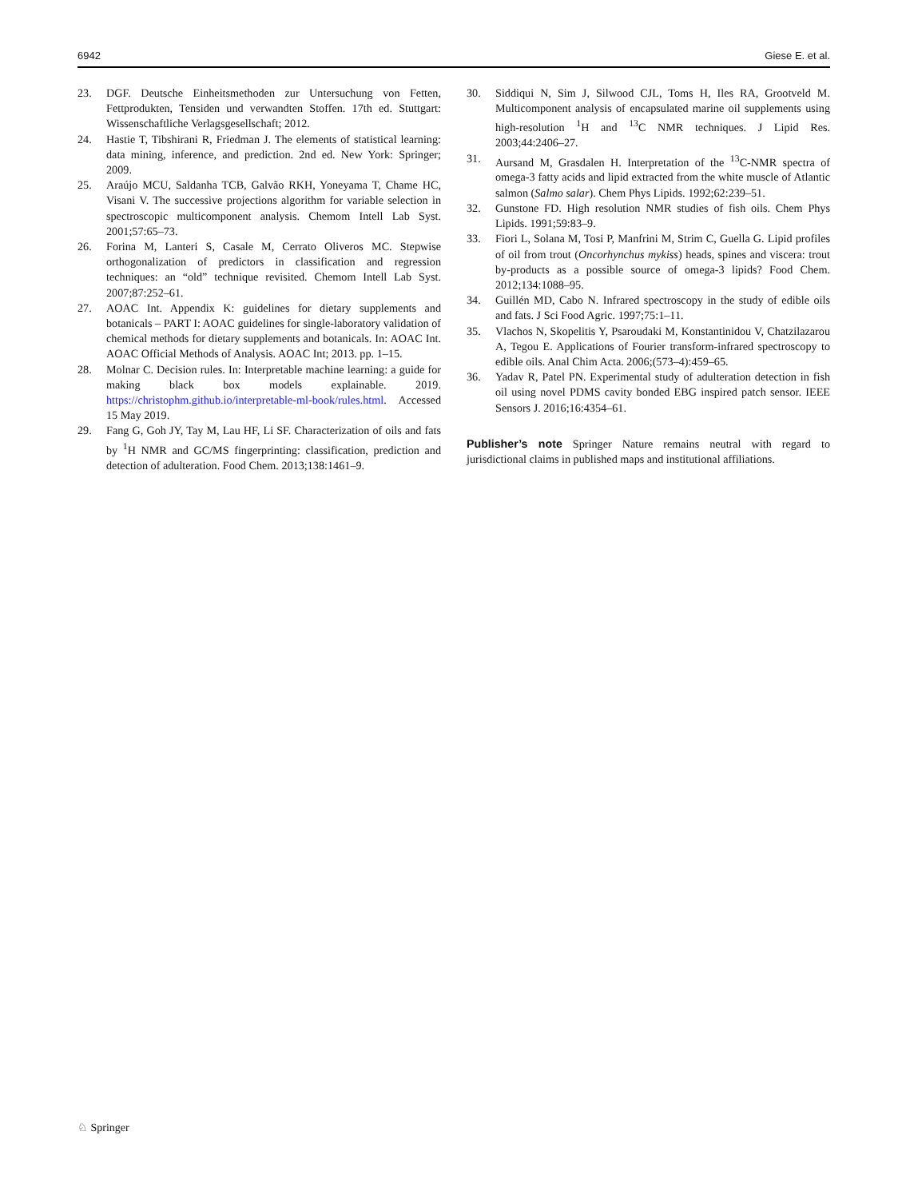6942 Giese E. et al.
23. DGF. Deutsche Einheitsmethoden zur Untersuchung von Fetten, Fettprodukten, Tensiden und verwandten Stoffen. 17th ed. Stuttgart: Wissenschaftliche Verlagsgesellschaft; 2012.
24. Hastie T, Tibshirani R, Friedman J. The elements of statistical learning: data mining, inference, and prediction. 2nd ed. New York: Springer; 2009.
25. Araújo MCU, Saldanha TCB, Galvão RKH, Yoneyama T, Chame HC, Visani V. The successive projections algorithm for variable selection in spectroscopic multicomponent analysis. Chemom Intell Lab Syst. 2001;57:65–73.
26. Forina M, Lanteri S, Casale M, Cerrato Oliveros MC. Stepwise orthogonalization of predictors in classification and regression techniques: an “old” technique revisited. Chemom Intell Lab Syst. 2007;87:252–61.
27. AOAC Int. Appendix K: guidelines for dietary supplements and botanicals – PART I: AOAC guidelines for single-laboratory validation of chemical methods for dietary supplements and botanicals. In: AOAC Int. AOAC Official Methods of Analysis. AOAC Int; 2013. pp. 1–15.
28. Molnar C. Decision rules. In: Interpretable machine learning: a guide for making black box models explainable. 2019. https://christophm.github.io/interpretable-ml-book/rules.html. Accessed 15 May 2019.
29. Fang G, Goh JY, Tay M, Lau HF, Li SF. Characterization of oils and fats by <sup>1</sup>H NMR and GC/MS fingerprinting: classification, prediction and detection of adulteration. Food Chem. 2013;138:1461–9.
30. Siddiqui N, Sim J, Silwood CJL, Toms H, Iles RA, Grootveld M. Multicomponent analysis of encapsulated marine oil supplements using high-resolution <sup>1</sup>H and <sup>13</sup>C NMR techniques. J Lipid Res. 2003;44:2406–27.
31. Aursand M, Grasdalen H. Interpretation of the <sup>13</sup>C-NMR spectra of omega-3 fatty acids and lipid extracted from the white muscle of Atlantic salmon (Salmo salar). Chem Phys Lipids. 1992;62:239–51.
32. Gunstone FD. High resolution NMR studies of fish oils. Chem Phys Lipids. 1991;59:83–9.
33. Fiori L, Solana M, Tosi P, Manfrini M, Strim C, Guella G. Lipid profiles of oil from trout (Oncorhynchus mykiss) heads, spines and viscera: trout by-products as a possible source of omega-3 lipids? Food Chem. 2012;134:1088–95.
34. Guillén MD, Cabo N. Infrared spectroscopy in the study of edible oils and fats. J Sci Food Agric. 1997;75:1–11.
35. Vlachos N, Skopelitis Y, Psaroudaki M, Konstantinidou V, Chatzilazarou A, Tegou E. Applications of Fourier transform-infrared spectroscopy to edible oils. Anal Chim Acta. 2006;(573–4):459–65.
36. Yadav R, Patel PN. Experimental study of adulteration detection in fish oil using novel PDMS cavity bonded EBG inspired patch sensor. IEEE Sensors J. 2016;16:4354–61.
Publisher’s note Springer Nature remains neutral with regard to jurisdictional claims in published maps and institutional affiliations.
♘ Springer